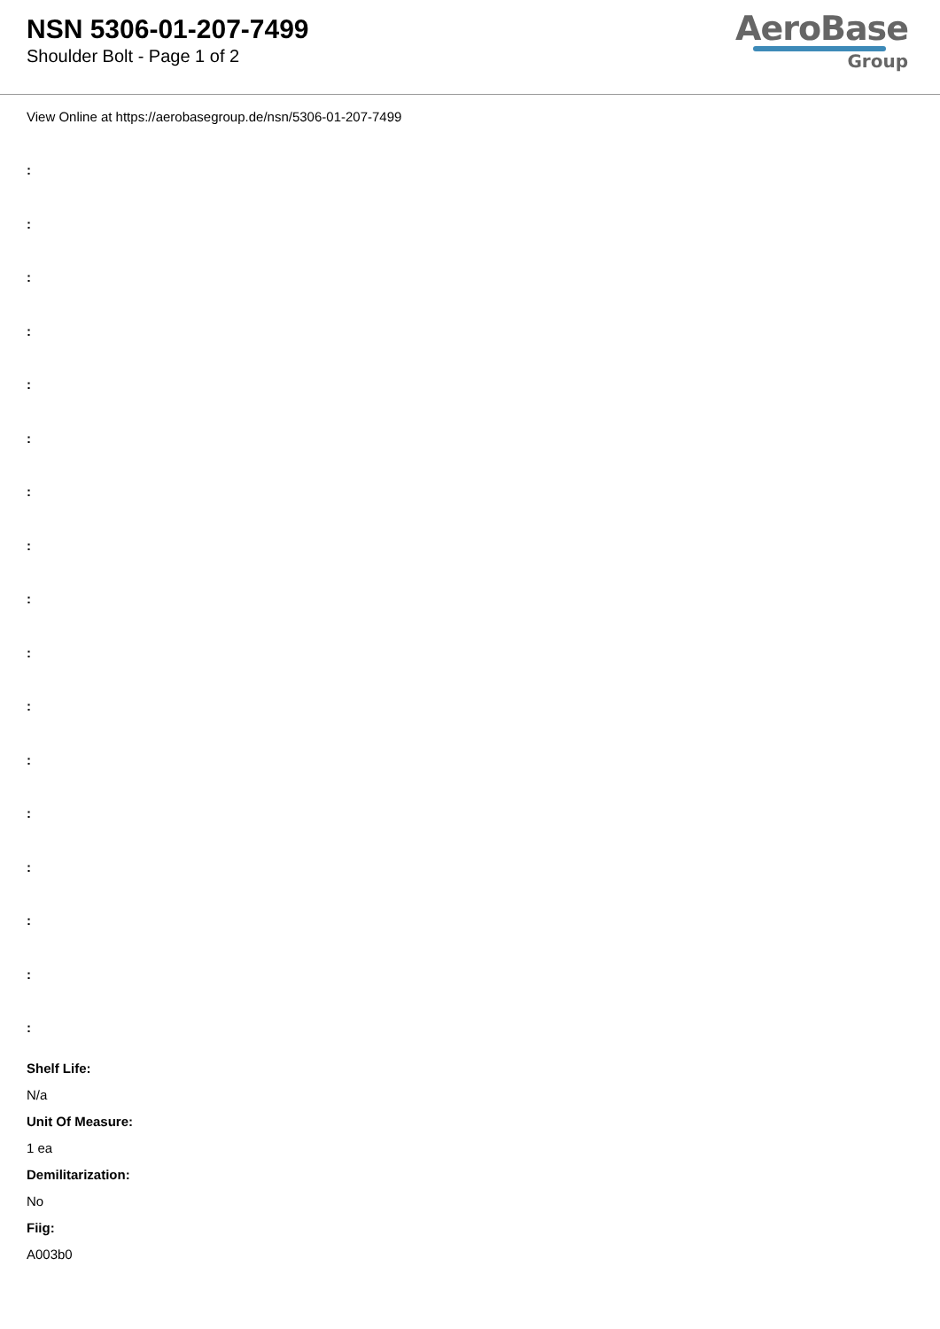NSN 5306-01-207-7499
Shoulder Bolt - Page 1 of 2
AeroBase
Group
View Online at https://aerobasegroup.de/nsn/5306-01-207-7499
:
:
:
:
:
:
:
:
:
:
:
:
:
:
:
:
:
Shelf Life:
N/a
Unit Of Measure:
1 ea
Demilitarization:
No
Fiig:
A003b0